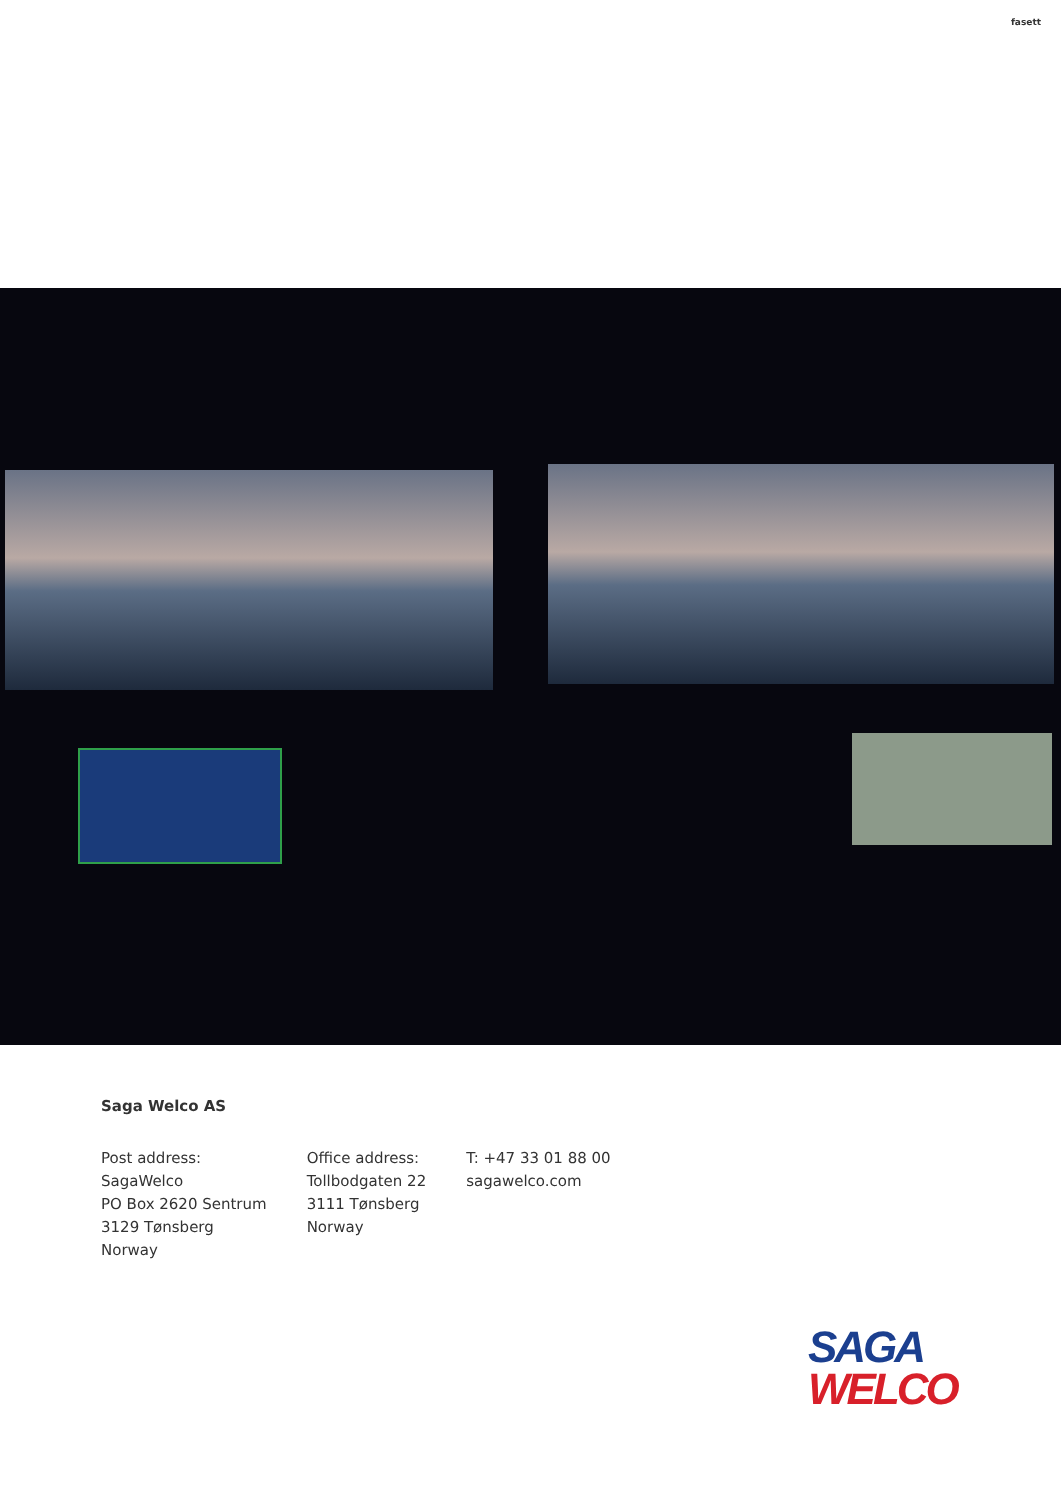fasett
Saga Welco AS
Post address:
SagaWelco
PO Box 2620 Sentrum
3129 Tønsberg
Norway
Office address:
Tollbodgaten 22
3111 Tønsberg
Norway
T: +47 33 01 88 00
sagawelco.com
SAGA
WELCO